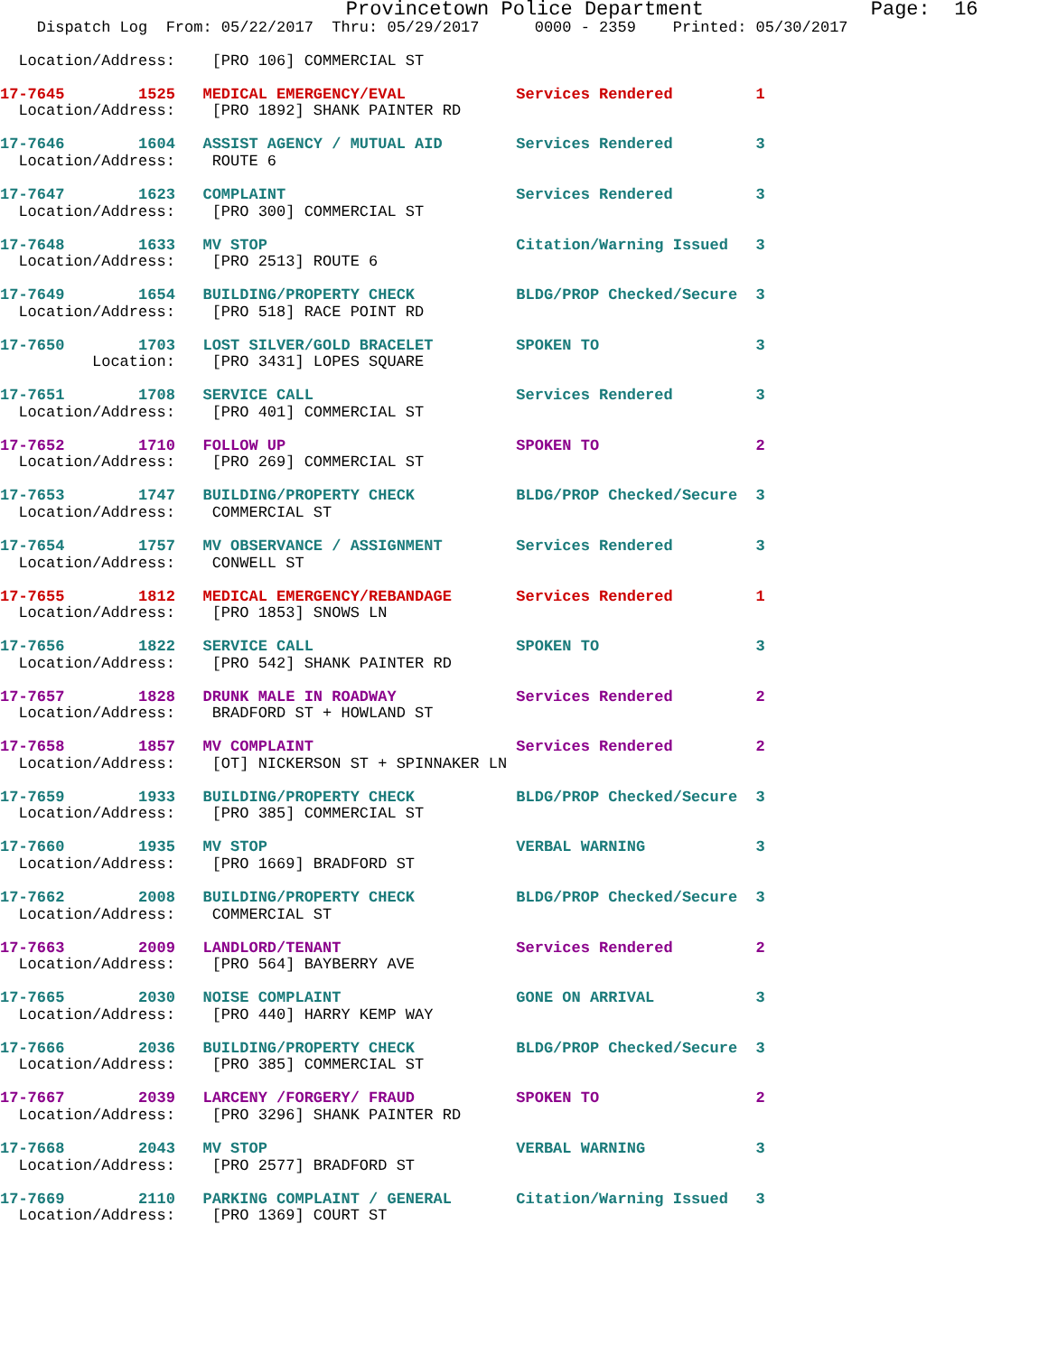Provincetown Police Department              Page:  16
    Dispatch Log  From: 05/22/2017  Thru: 05/29/2017      0000 - 2359    Printed: 05/30/2017

  Location/Address:    [PRO 106] COMMERCIAL ST
17-7645        1525   MEDICAL EMERGENCY/EVAL            Services Rendered         1
  Location/Address:    [PRO 1892] SHANK PAINTER RD
17-7646        1604   ASSIST AGENCY / MUTUAL AID        Services Rendered         3
  Location/Address:    ROUTE 6
17-7647        1623   COMPLAINT                         Services Rendered         3
  Location/Address:    [PRO 300] COMMERCIAL ST
17-7648        1633   MV STOP                           Citation/Warning Issued   3
  Location/Address:    [PRO 2513] ROUTE 6
17-7649        1654   BUILDING/PROPERTY CHECK           BLDG/PROP Checked/Secure  3
  Location/Address:    [PRO 518] RACE POINT RD
17-7650        1703   LOST SILVER/GOLD BRACELET         SPOKEN TO                 3
          Location:    [PRO 3431] LOPES SQUARE
17-7651        1708   SERVICE CALL                      Services Rendered         3
  Location/Address:    [PRO 401] COMMERCIAL ST
17-7652        1710   FOLLOW UP                         SPOKEN TO                 2
  Location/Address:    [PRO 269] COMMERCIAL ST
17-7653        1747   BUILDING/PROPERTY CHECK           BLDG/PROP Checked/Secure  3
  Location/Address:    COMMERCIAL ST
17-7654        1757   MV OBSERVANCE / ASSIGNMENT        Services Rendered         3
  Location/Address:    CONWELL ST
17-7655        1812   MEDICAL EMERGENCY/REBANDAGE       Services Rendered         1
  Location/Address:    [PRO 1853] SNOWS LN
17-7656        1822   SERVICE CALL                      SPOKEN TO                 3
  Location/Address:    [PRO 542] SHANK PAINTER RD
17-7657        1828   DRUNK MALE IN ROADWAY             Services Rendered         2
  Location/Address:    BRADFORD ST + HOWLAND ST
17-7658        1857   MV COMPLAINT                      Services Rendered         2
  Location/Address:    [OT] NICKERSON ST + SPINNAKER LN
17-7659        1933   BUILDING/PROPERTY CHECK           BLDG/PROP Checked/Secure  3
  Location/Address:    [PRO 385] COMMERCIAL ST
17-7660        1935   MV STOP                           VERBAL WARNING            3
  Location/Address:    [PRO 1669] BRADFORD ST
17-7662        2008   BUILDING/PROPERTY CHECK           BLDG/PROP Checked/Secure  3
  Location/Address:    COMMERCIAL ST
17-7663        2009   LANDLORD/TENANT                   Services Rendered         2
  Location/Address:    [PRO 564] BAYBERRY AVE
17-7665        2030   NOISE COMPLAINT                   GONE ON ARRIVAL           3
  Location/Address:    [PRO 440] HARRY KEMP WAY
17-7666        2036   BUILDING/PROPERTY CHECK           BLDG/PROP Checked/Secure  3
  Location/Address:    [PRO 385] COMMERCIAL ST
17-7667        2039   LARCENY /FORGERY/ FRAUD           SPOKEN TO                 2
  Location/Address:    [PRO 3296] SHANK PAINTER RD
17-7668        2043   MV STOP                           VERBAL WARNING            3
  Location/Address:    [PRO 2577] BRADFORD ST
17-7669        2110   PARKING COMPLAINT / GENERAL       Citation/Warning Issued   3
  Location/Address:    [PRO 1369] COURT ST